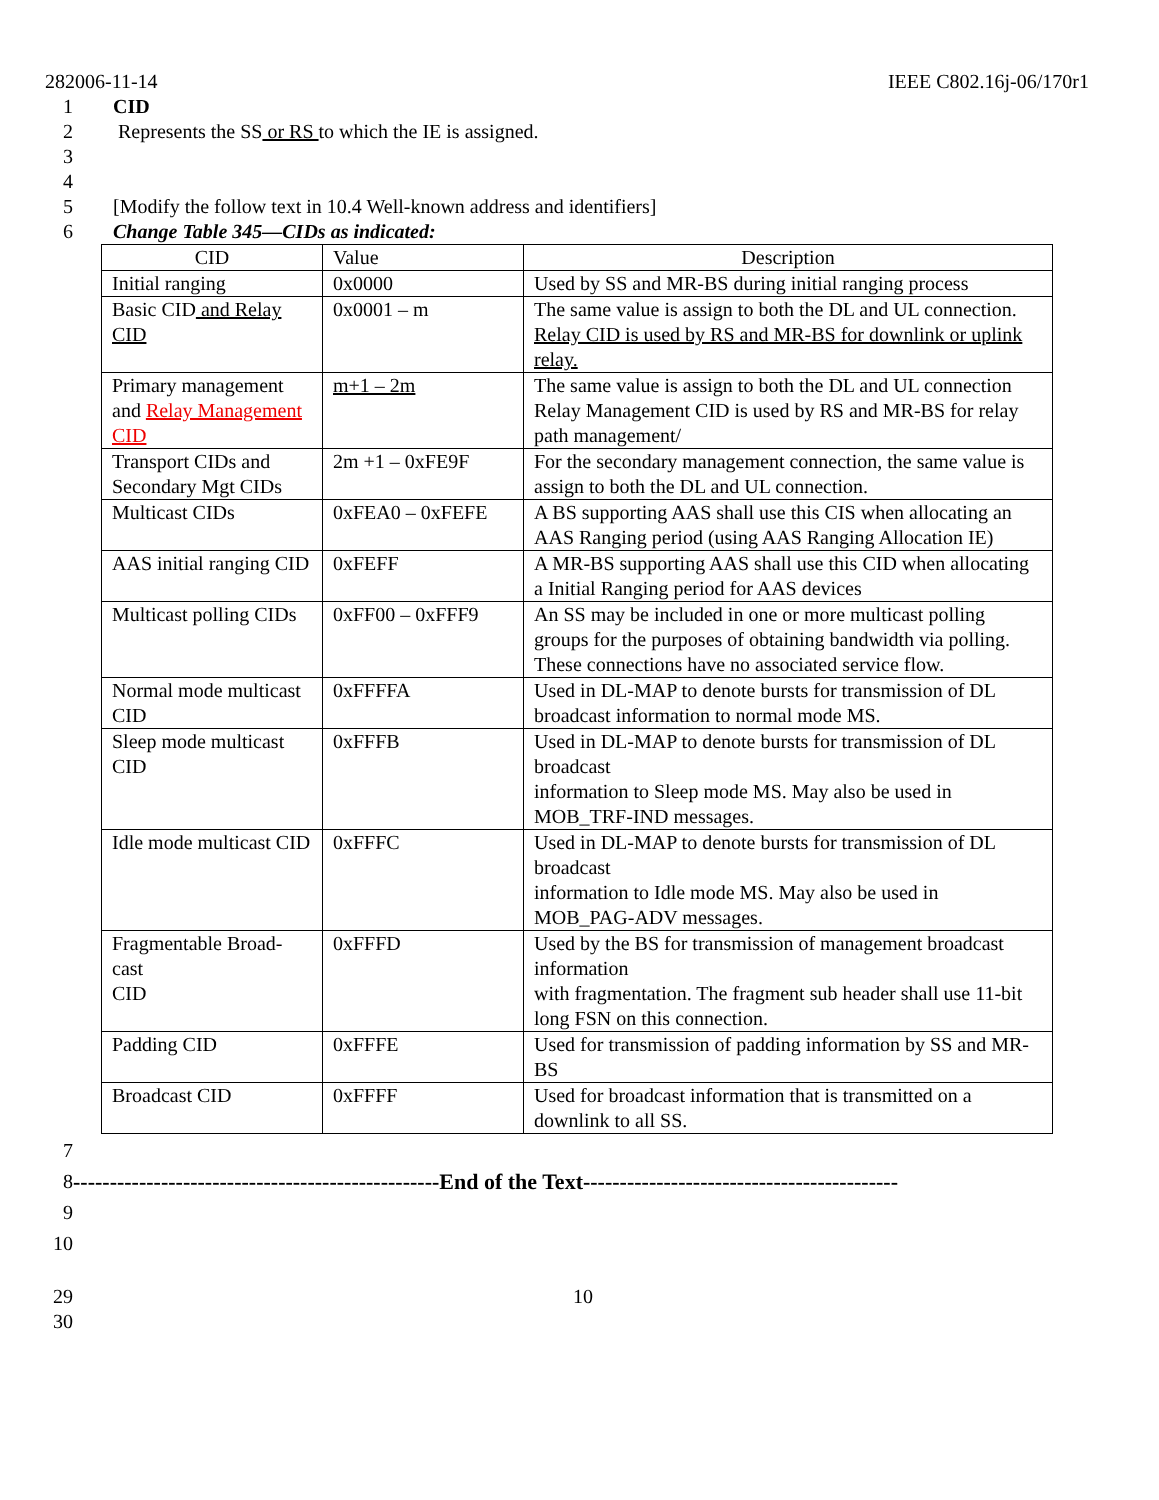282006-11-14 IEEE C802.16j-06/170r1
1 CID
2 Represents the SS or RS to which the IE is assigned.
3
4
5 [Modify the follow text in 10.4 Well-known address and identifiers]
6 Change Table 345—CIDs as indicated:
| CID | Value | Description |
| --- | --- | --- |
| Initial ranging | 0x0000 | Used by SS and MR-BS during initial ranging process |
| Basic CID and Relay CID | 0x0001 – m | The same value is assign to both the DL and UL connection. Relay CID is used by RS and MR-BS for downlink or uplink relay. |
| Primary management and Relay Management CID | m+1 – 2m | The same value is assign to both the DL and UL connection Relay Management CID is used by RS and MR-BS for relay path management/ |
| Transport CIDs and Secondary Mgt CIDs | 2m +1 – 0xFE9F | For the secondary management connection, the same value is assign to both the DL and UL connection. |
| Multicast CIDs | 0xFEA0 – 0xFEFE | A BS supporting AAS shall use this CIS when allocating an AAS Ranging period (using AAS Ranging Allocation IE) |
| AAS initial ranging CID | 0xFEFF | A MR-BS supporting AAS shall use this CID when allocating a Initial Ranging period for AAS devices |
| Multicast polling CIDs | 0xFF00 – 0xFFF9 | An SS may be included in one or more multicast polling groups for the purposes of obtaining bandwidth via polling. These connections have no associated service flow. |
| Normal mode multicast CID | 0xFFFFA | Used in DL-MAP to denote bursts for transmission of DL broadcast information to normal mode MS. |
| Sleep mode multicast CID | 0xFFFB | Used in DL-MAP to denote bursts for transmission of DL broadcast information to Sleep mode MS. May also be used in MOB_TRF-IND messages. |
| Idle mode multicast CID | 0xFFFC | Used in DL-MAP to denote bursts for transmission of DL broadcast information to Idle mode MS. May also be used in MOB_PAG-ADV messages. |
| Fragmentable Broad-cast CID | 0xFFFD | Used by the BS for transmission of management broadcast information with fragmentation. The fragment sub header shall use 11-bit long FSN on this connection. |
| Padding CID | 0xFFFE | Used for transmission of padding information by SS and MR-BS |
| Broadcast CID | 0xFFFF | Used for broadcast information that is transmitted on a downlink to all SS. |
7
8 --------------------------------------------------End of the Text-------------------------------------------
9
10
29 10
30